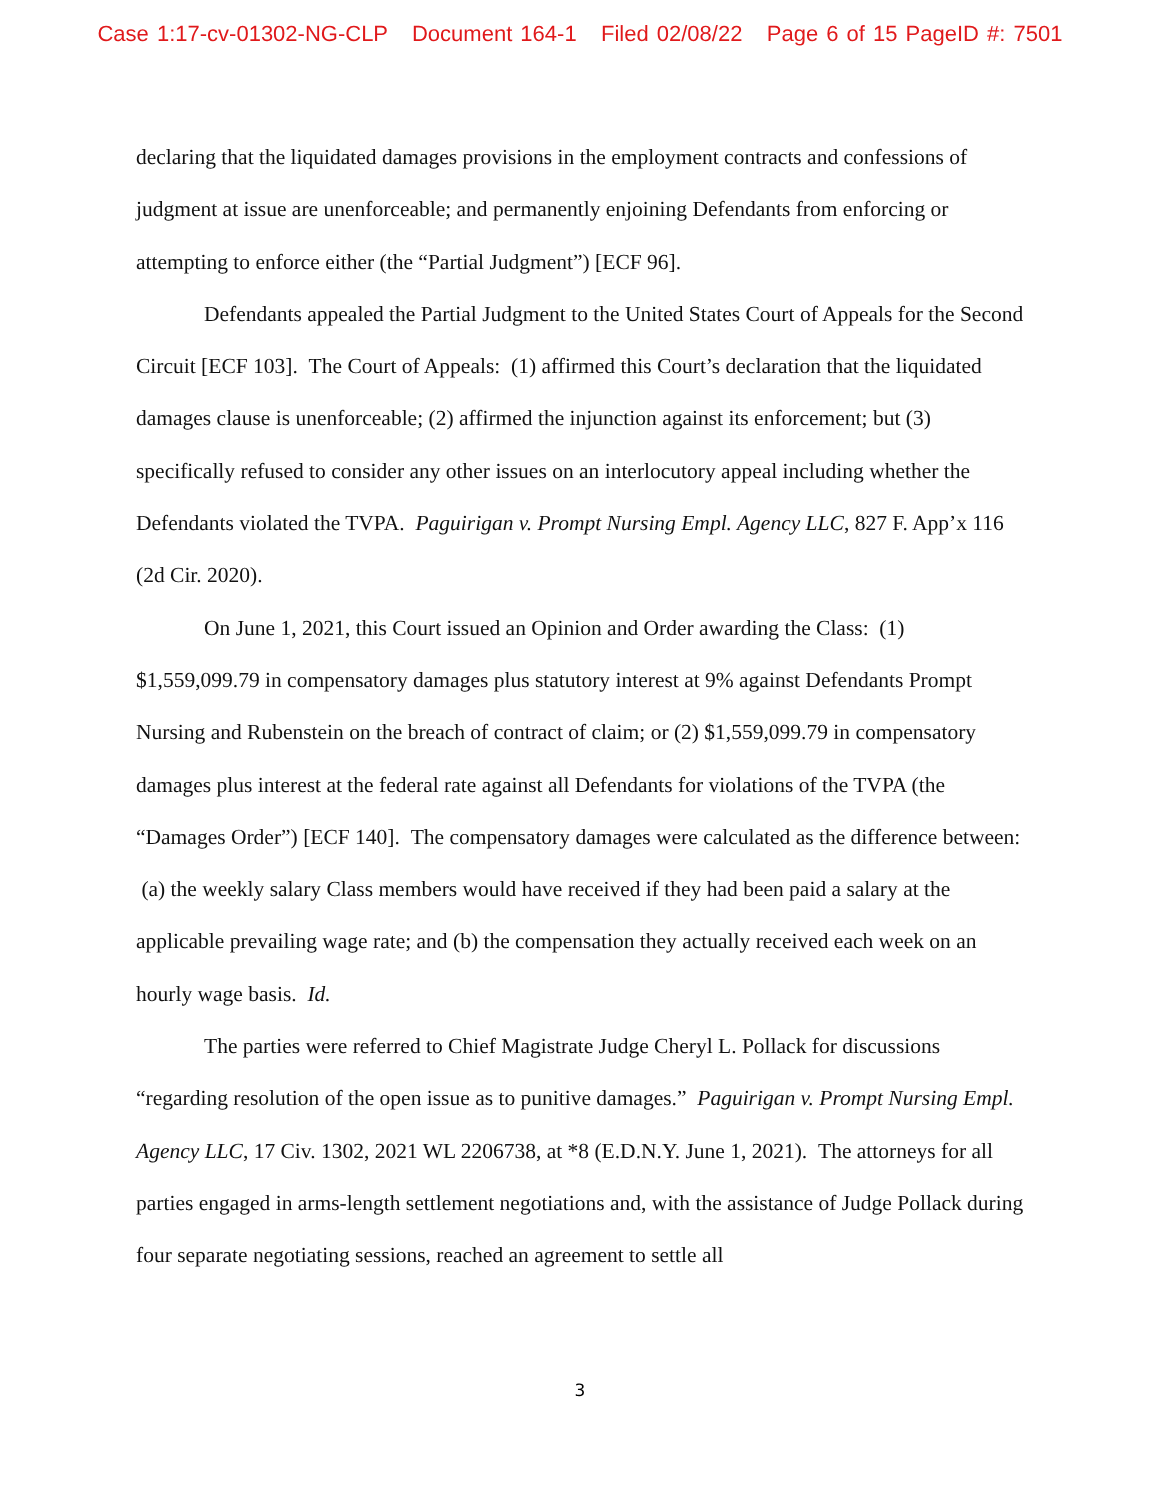Case 1:17-cv-01302-NG-CLP Document 164-1 Filed 02/08/22 Page 6 of 15 PageID #: 7501
declaring that the liquidated damages provisions in the employment contracts and confessions of judgment at issue are unenforceable; and permanently enjoining Defendants from enforcing or attempting to enforce either (the “Partial Judgment”) [ECF 96].
Defendants appealed the Partial Judgment to the United States Court of Appeals for the Second Circuit [ECF 103]. The Court of Appeals: (1) affirmed this Court’s declaration that the liquidated damages clause is unenforceable; (2) affirmed the injunction against its enforcement; but (3) specifically refused to consider any other issues on an interlocutory appeal including whether the Defendants violated the TVPA. Paguirigan v. Prompt Nursing Empl. Agency LLC, 827 F. App’x 116 (2d Cir. 2020).
On June 1, 2021, this Court issued an Opinion and Order awarding the Class: (1) $1,559,099.79 in compensatory damages plus statutory interest at 9% against Defendants Prompt Nursing and Rubenstein on the breach of contract of claim; or (2) $1,559,099.79 in compensatory damages plus interest at the federal rate against all Defendants for violations of the TVPA (the “Damages Order”) [ECF 140]. The compensatory damages were calculated as the difference between: (a) the weekly salary Class members would have received if they had been paid a salary at the applicable prevailing wage rate; and (b) the compensation they actually received each week on an hourly wage basis. Id.
The parties were referred to Chief Magistrate Judge Cheryl L. Pollack for discussions “regarding resolution of the open issue as to punitive damages.” Paguirigan v. Prompt Nursing Empl. Agency LLC, 17 Civ. 1302, 2021 WL 2206738, at *8 (E.D.N.Y. June 1, 2021). The attorneys for all parties engaged in arms-length settlement negotiations and, with the assistance of Judge Pollack during four separate negotiating sessions, reached an agreement to settle all
3